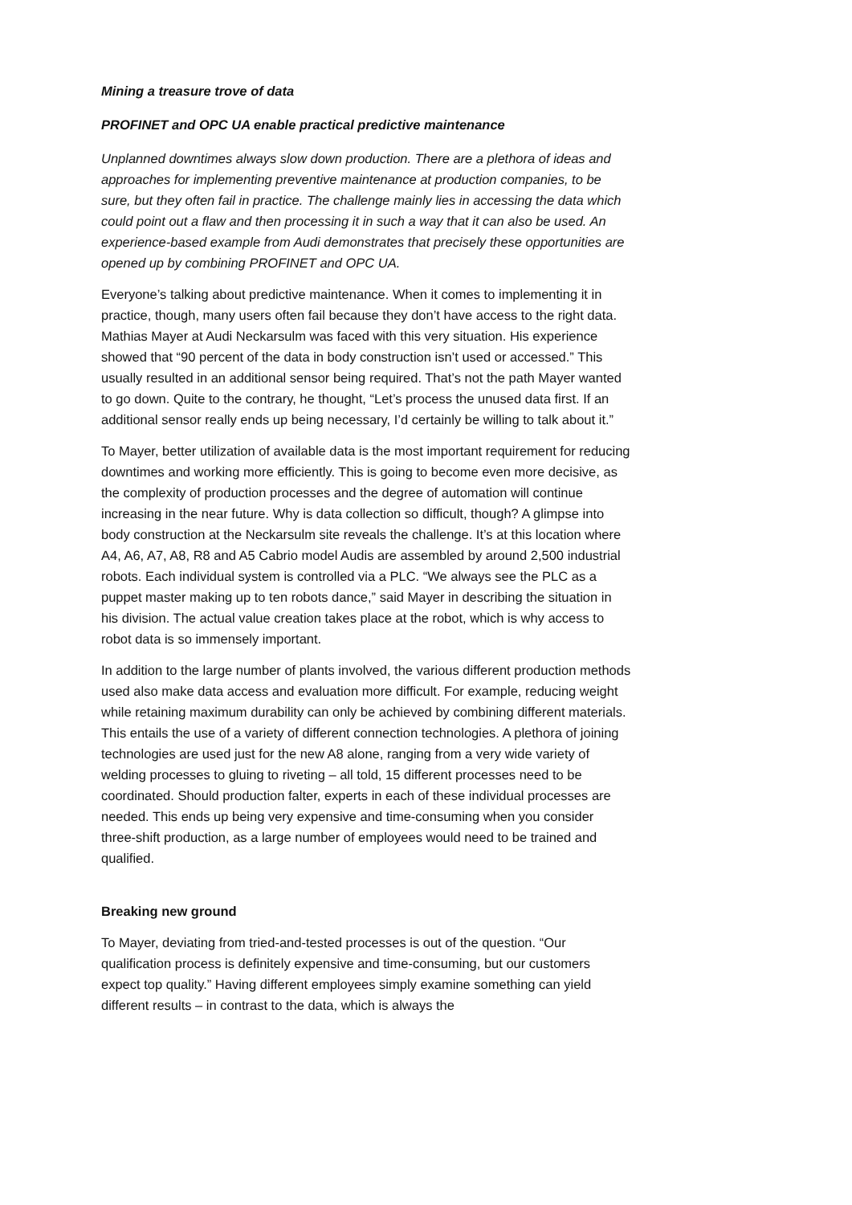Mining a treasure trove of data
PROFINET and OPC UA enable practical predictive maintenance
Unplanned downtimes always slow down production. There are a plethora of ideas and approaches for implementing preventive maintenance at production companies, to be sure, but they often fail in practice. The challenge mainly lies in accessing the data which could point out a flaw and then processing it in such a way that it can also be used. An experience-based example from Audi demonstrates that precisely these opportunities are opened up by combining PROFINET and OPC UA.
Everyone’s talking about predictive maintenance. When it comes to implementing it in practice, though, many users often fail because they don’t have access to the right data. Mathias Mayer at Audi Neckarsulm was faced with this very situation. His experience showed that “90 percent of the data in body construction isn’t used or accessed.” This usually resulted in an additional sensor being required. That’s not the path Mayer wanted to go down. Quite to the contrary, he thought, “Let’s process the unused data first. If an additional sensor really ends up being necessary, I’d certainly be willing to talk about it.”
To Mayer, better utilization of available data is the most important requirement for reducing downtimes and working more efficiently. This is going to become even more decisive, as the complexity of production processes and the degree of automation will continue increasing in the near future. Why is data collection so difficult, though? A glimpse into body construction at the Neckarsulm site reveals the challenge. It’s at this location where A4, A6, A7, A8, R8 and A5 Cabrio model Audis are assembled by around 2,500 industrial robots. Each individual system is controlled via a PLC. “We always see the PLC as a puppet master making up to ten robots dance,” said Mayer in describing the situation in his division. The actual value creation takes place at the robot, which is why access to robot data is so immensely important.
In addition to the large number of plants involved, the various different production methods used also make data access and evaluation more difficult. For example, reducing weight while retaining maximum durability can only be achieved by combining different materials. This entails the use of a variety of different connection technologies. A plethora of joining technologies are used just for the new A8 alone, ranging from a very wide variety of welding processes to gluing to riveting – all told, 15 different processes need to be coordinated. Should production falter, experts in each of these individual processes are needed. This ends up being very expensive and time-consuming when you consider three-shift production, as a large number of employees would need to be trained and qualified.
Breaking new ground
To Mayer, deviating from tried-and-tested processes is out of the question. “Our qualification process is definitely expensive and time-consuming, but our customers expect top quality.” Having different employees simply examine something can yield different results – in contrast to the data, which is always the